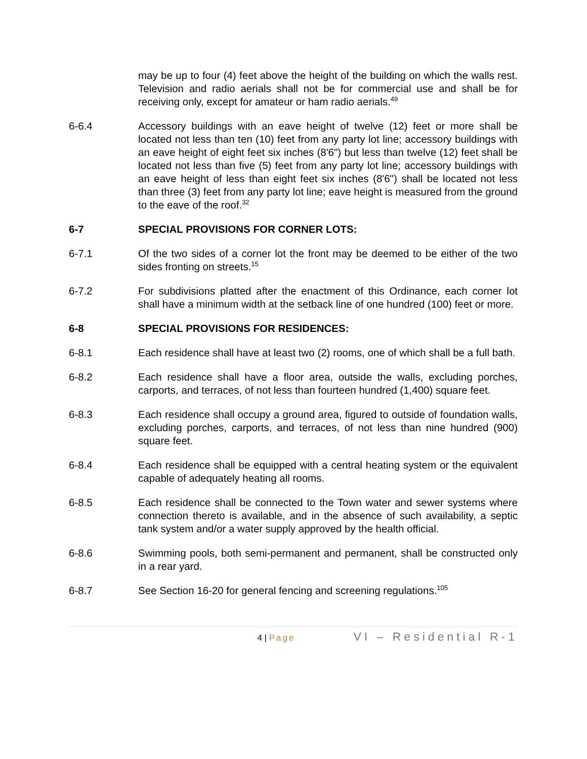may be up to four (4) feet above the height of the building on which the walls rest. Television and radio aerials shall not be for commercial use and shall be for receiving only, except for amateur or ham radio aerials.<sup>49</sup>
6-6.4 Accessory buildings with an eave height of twelve (12) feet or more shall be located not less than ten (10) feet from any party lot line; accessory buildings with an eave height of eight feet six inches (8'6") but less than twelve (12) feet shall be located not less than five (5) feet from any party lot line; accessory buildings with an eave height of less than eight feet six inches (8'6") shall be located not less than three (3) feet from any party lot line; eave height is measured from the ground to the eave of the roof.<sup>32</sup>
6-7 SPECIAL PROVISIONS FOR CORNER LOTS:
6-7.1 Of the two sides of a corner lot the front may be deemed to be either of the two sides fronting on streets.<sup>15</sup>
6-7.2 For subdivisions platted after the enactment of this Ordinance, each corner lot shall have a minimum width at the setback line of one hundred (100) feet or more.
6-8 SPECIAL PROVISIONS FOR RESIDENCES:
6-8.1 Each residence shall have at least two (2) rooms, one of which shall be a full bath.
6-8.2 Each residence shall have a floor area, outside the walls, excluding porches, carports, and terraces, of not less than fourteen hundred (1,400) square feet.
6-8.3 Each residence shall occupy a ground area, figured to outside of foundation walls, excluding porches, carports, and terraces, of not less than nine hundred (900) square feet.
6-8.4 Each residence shall be equipped with a central heating system or the equivalent capable of adequately heating all rooms.
6-8.5 Each residence shall be connected to the Town water and sewer systems where connection thereto is available, and in the absence of such availability, a septic tank system and/or a water supply approved by the health official.
6-8.6 Swimming pools, both semi-permanent and permanent, shall be constructed only in a rear yard.
6-8.7 See Section 16-20 for general fencing and screening regulations.<sup>105</sup>
4 | Page
VI – Residential R-1